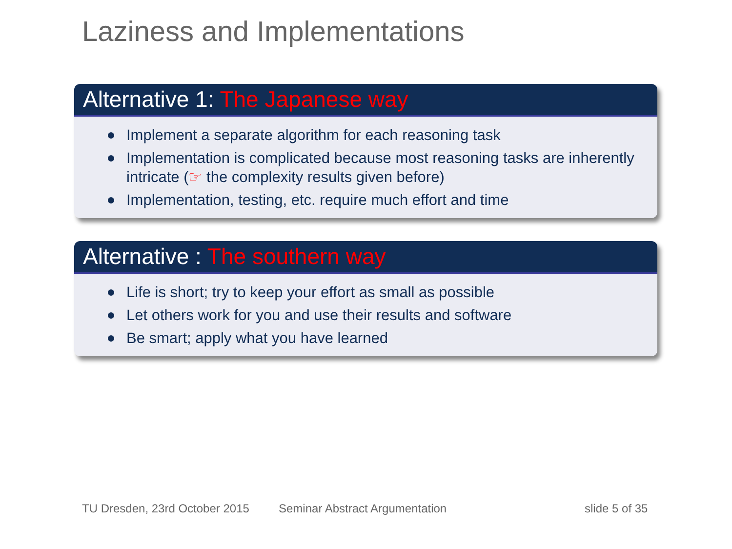Laziness and Implementations
Alternative 1: The Japanese way
Implement a separate algorithm for each reasoning task
Implementation is complicated because most reasoning tasks are inherently intricate (☞ the complexity results given before)
Implementation, testing, etc. require much effort and time
Alternative : The southern way
Life is short; try to keep your effort as small as possible
Let others work for you and use their results and software
Be smart; apply what you have learned
TU Dresden, 23rd October 2015 Seminar Abstract Argumentation slide 5 of 35